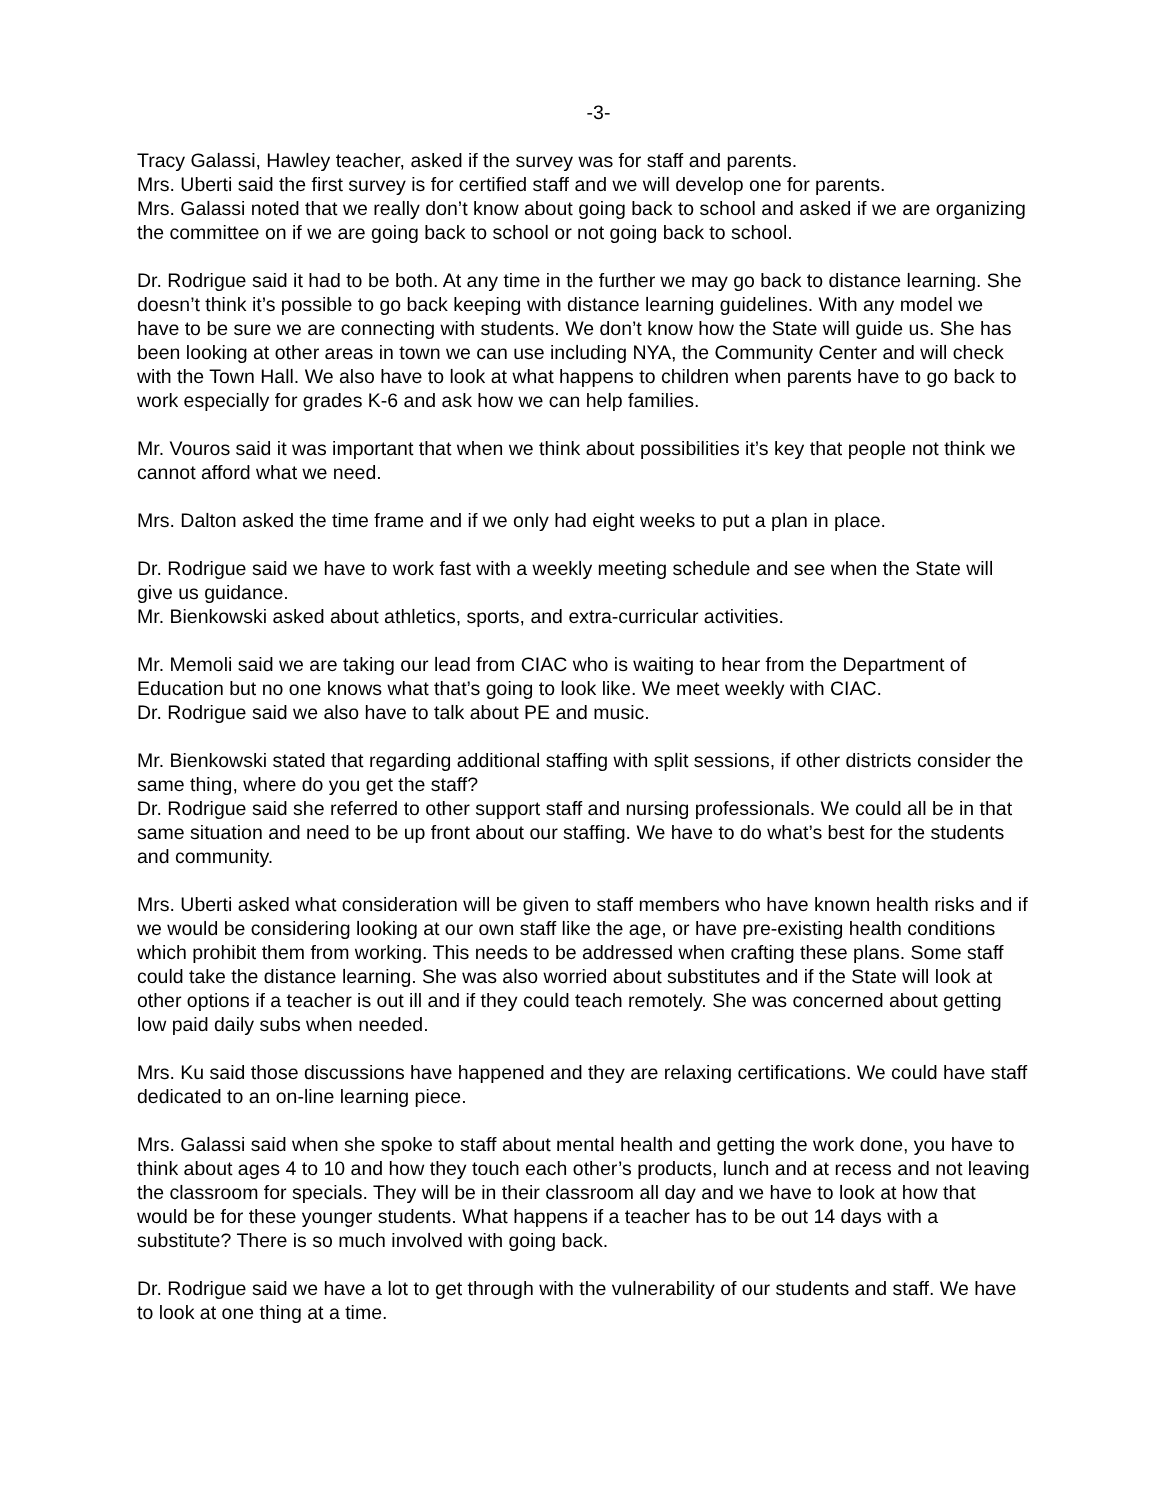-3-
Tracy Galassi, Hawley teacher, asked if the survey was for staff and parents.
Mrs. Uberti said the first survey is for certified staff and we will develop one for parents.
Mrs. Galassi noted that we really don’t know about going back to school and asked if we are organizing the committee on if we are going back to school or not going back to school.
Dr. Rodrigue said it had to be both. At any time in the further we may go back to distance learning. She doesn’t think it’s possible to go back keeping with distance learning guidelines. With any model we have to be sure we are connecting with students. We don’t know how the State will guide us. She has been looking at other areas in town we can use including NYA, the Community Center and will check with the Town Hall. We also have to look at what happens to children when parents have to go back to work especially for grades K-6 and ask how we can help families.
Mr. Vouros said it was important that when we think about possibilities it’s key that people not think we cannot afford what we need.
Mrs. Dalton asked the time frame and if we only had eight weeks to put a plan in place.
Dr. Rodrigue said we have to work fast with a weekly meeting schedule and see when the State will give us guidance.
Mr. Bienkowski asked about athletics, sports, and extra-curricular activities.
Mr. Memoli said we are taking our lead from CIAC who is waiting to hear from the Department of Education but no one knows what that’s going to look like. We meet weekly with CIAC.
Dr. Rodrigue said we also have to talk about PE and music.
Mr. Bienkowski stated that regarding additional staffing with split sessions, if other districts consider the same thing, where do you get the staff?
Dr. Rodrigue said she referred to other support staff and nursing professionals. We could all be in that same situation and need to be up front about our staffing. We have to do what’s best for the students and community.
Mrs. Uberti asked what consideration will be given to staff members who have known health risks and if we would be considering looking at our own staff like the age, or have pre-existing health conditions which prohibit them from working. This needs to be addressed when crafting these plans. Some staff could take the distance learning. She was also worried about substitutes and if the State will look at other options if a teacher is out ill and if they could teach remotely. She was concerned about getting low paid daily subs when needed.
Mrs. Ku said those discussions have happened and they are relaxing certifications. We could have staff dedicated to an on-line learning piece.
Mrs. Galassi said when she spoke to staff about mental health and getting the work done, you have to think about ages 4 to 10 and how they touch each other’s products, lunch and at recess and not leaving the classroom for specials. They will be in their classroom all day and we have to look at how that would be for these younger students. What happens if a teacher has to be out 14 days with a substitute? There is so much involved with going back.
Dr. Rodrigue said we have a lot to get through with the vulnerability of our students and staff. We have to look at one thing at a time.